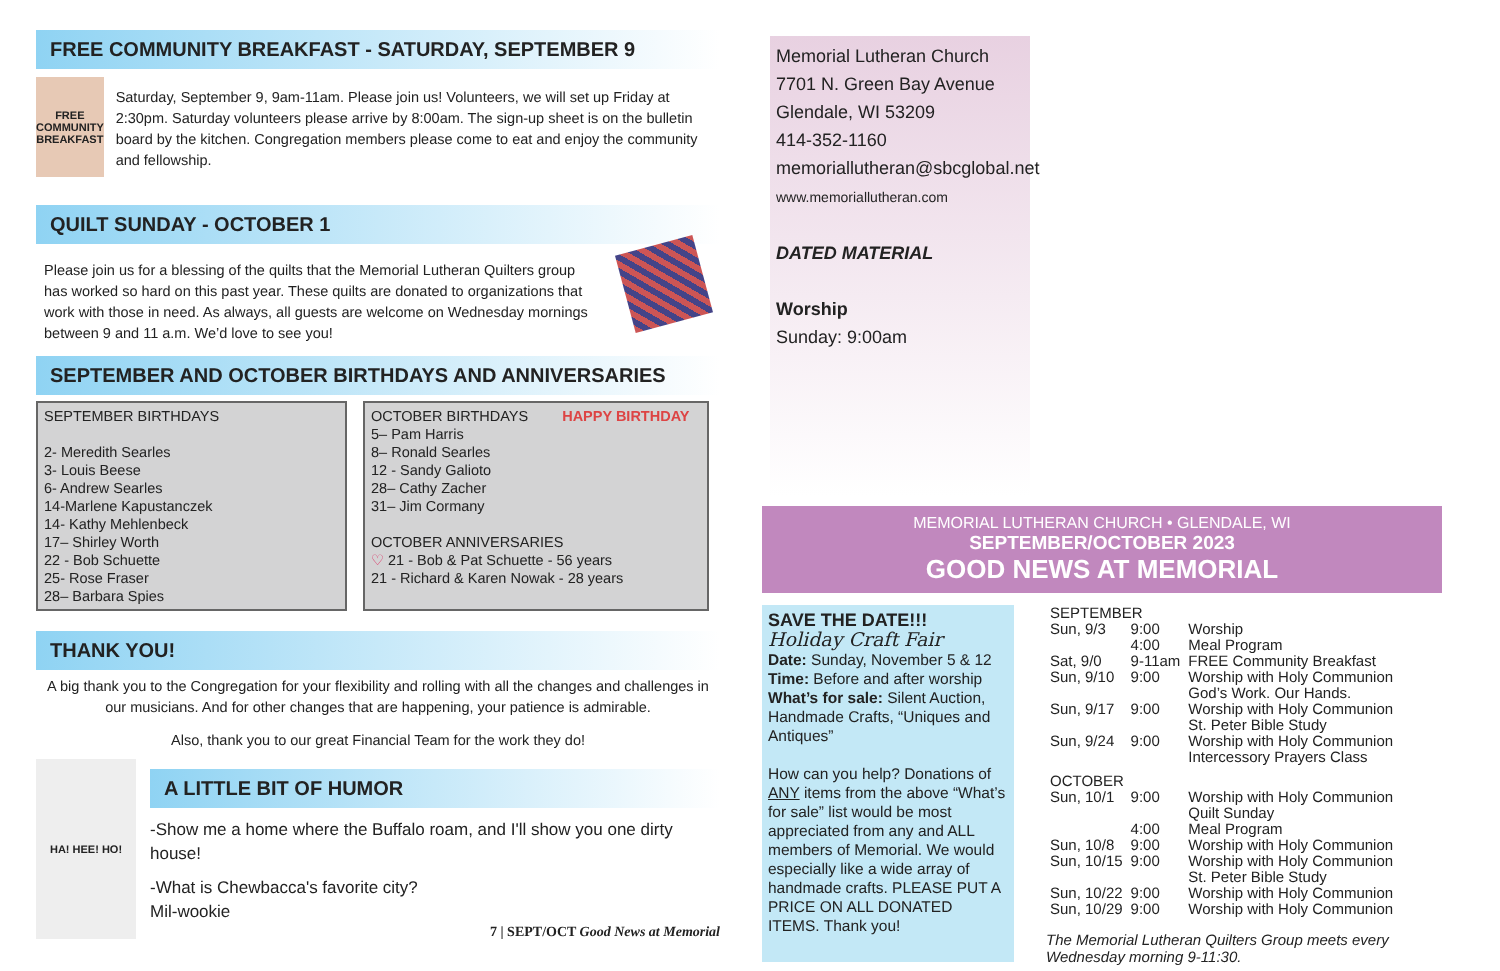FREE COMMUNITY BREAKFAST - SATURDAY, SEPTEMBER 9
FREE COMMUNITY BREAKFAST
Saturday, September 9, 9am-11am. Please join us! Volunteers, we will set up Friday at 2:30pm. Saturday volunteers please arrive by 8:00am. The sign-up sheet is on the bulletin board by the kitchen. Congregation members please come to eat and enjoy the community and fellowship.
QUILT SUNDAY - OCTOBER 1
Please join us for a blessing of the quilts that the Memorial Lutheran Quilters group has worked so hard on this past year. These quilts are donated to organizations that work with those in need. As always, all guests are welcome on Wednesday mornings between 9 and 11 a.m. We’d love to see you!
SEPTEMBER AND OCTOBER BIRTHDAYS AND ANNIVERSARIES
SEPTEMBER BIRTHDAYS
2- Meredith Searles
3- Louis Beese
6- Andrew Searles
14-Marlene Kapustanczek
14- Kathy Mehlenbeck
17– Shirley Worth
22 - Bob Schuette
25- Rose Fraser
28– Barbara Spies
OCTOBER BIRTHDAYS HAPPY BIRTHDAY
5– Pam Harris
8– Ronald Searles
12 - Sandy Galioto
28– Cathy Zacher
31– Jim Cormany
OCTOBER ANNIVERSARIES
♡ 21 - Bob & Pat Schuette - 56 years
21 - Richard & Karen Nowak - 28 years
THANK YOU!
A big thank you to the Congregation for your flexibility and rolling with all the changes and challenges in our musicians. And for other changes that are happening, your patience is admirable.
Also, thank you to our great Financial Team for the work they do!
HA! HEE! HO!
A LITTLE BIT OF HUMOR
-Show me a home where the Buffalo roam, and I'll show you one dirty house!
-What is Chewbacca's favorite city?
Mil-wookie
7 | SEPT/OCT Good News at Memorial
Memorial Lutheran Church
7701 N. Green Bay Avenue
Glendale, WI 53209
414-352-1160
memoriallutheran@sbcglobal.net
www.memoriallutheran.com
DATED MATERIAL
Worship
Sunday: 9:00am
MEMORIAL LUTHERAN CHURCH • GLENDALE, WI
SEPTEMBER/OCTOBER 2023
GOOD NEWS AT MEMORIAL
SAVE THE DATE!!!
Holiday Craft Fair
Date: Sunday, November 5 & 12
Time: Before and after worship
What’s for sale: Silent Auction, Handmade Crafts, “Uniques and Antiques”
How can you help? Donations of ANY items from the above “What’s for sale” list would be most appreciated from any and ALL members of Memorial. We would especially like a wide array of handmade crafts. PLEASE PUT A PRICE ON ALL DONATED ITEMS. Thank you!
| SEPTEMBER | | |
| Sun, 9/3 | 9:00 | Worship |
| | 4:00 | Meal Program |
| Sat, 9/0 | 9-11am | FREE Community Breakfast |
| Sun, 9/10 | 9:00 | Worship with Holy Communion God’s Work. Our Hands. |
| Sun, 9/17 | 9:00 | Worship with Holy Communion St. Peter Bible Study |
| Sun, 9/24 | 9:00 | Worship with Holy Communion Intercessory Prayers Class |
| OCTOBER | | |
| Sun, 10/1 | 9:00 | Worship with Holy Communion Quilt Sunday |
| | 4:00 | Meal Program |
| Sun, 10/8 | 9:00 | Worship with Holy Communion |
| Sun, 10/15 | 9:00 | Worship with Holy Communion St. Peter Bible Study |
| Sun, 10/22 | 9:00 | Worship with Holy Communion |
| Sun, 10/29 | 9:00 | Worship with Holy Communion |
The Memorial Lutheran Quilters Group meets every Wednesday morning 9-11:30.